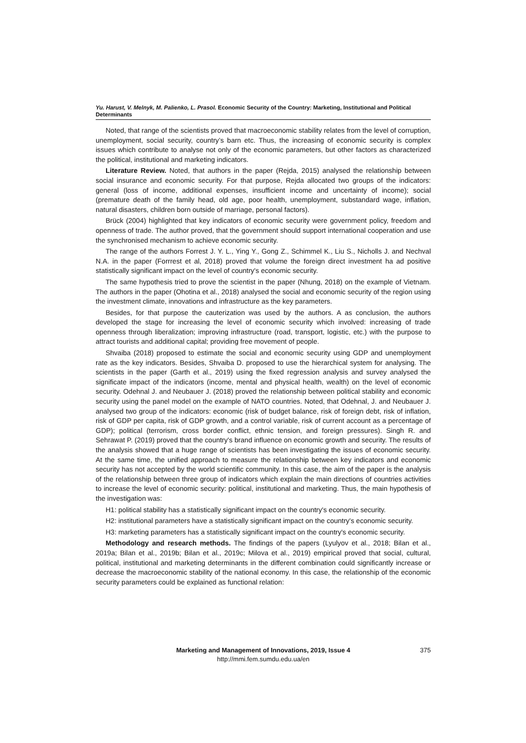Yu. Harust, V. Melnyk, M. Palienko, L. Prasol. Economic Security of the Country: Marketing, Institutional and Political Determinants
Noted, that range of the scientists proved that macroeconomic stability relates from the level of corruption, unemployment, social security, country’s barn etc. Thus, the increasing of economic security is complex issues which contribute to analyse not only of the economic parameters, but other factors as characterized the political, institutional and marketing indicators.
Literature Review. Noted, that authors in the paper (Rejda, 2015) analysed the relationship between social insurance and economic security. For that purpose, Rejda allocated two groups of the indicators: general (loss of income, additional expenses, insufficient income and uncertainty of income); social (premature death of the family head, old age, poor health, unemployment, substandard wage, inflation, natural disasters, children born outside of marriage, personal factors).
Brück (2004) highlighted that key indicators of economic security were government policy, freedom and openness of trade. The author proved, that the government should support international cooperation and use the synchronised mechanism to achieve economic security.
The range of the authors Forrest J. Y. L., Ying Y., Gong Z., Schimmel K., Liu S., Nicholls J. and Nechval N.A. in the paper (Forrrest et al, 2018) proved that volume the foreign direct investment ha ad positive statistically significant impact on the level of country's economic security.
The same hypothesis tried to prove the scientist in the paper (Nhung, 2018) on the example of Vietnam. The authors in the paper (Ohotina et al., 2018) analysed the social and economic security of the region using the investment climate, innovations and infrastructure as the key parameters.
Besides, for that purpose the cauterization was used by the authors. A as conclusion, the authors developed the stage for increasing the level of economic security which involved: increasing of trade openness through liberalization; improving infrastructure (road, transport, logistic, etc.) with the purpose to attract tourists and additional capital; providing free movement of people.
Shvaiba (2018) proposed to estimate the social and economic security using GDP and unemployment rate as the key indicators. Besides, Shvaiba D. proposed to use the hierarchical system for analysing. The scientists in the paper (Garth et al., 2019) using the fixed regression analysis and survey analysed the significate impact of the indicators (income, mental and physical health, wealth) on the level of economic security. Odehnal J. and Neubauer J. (2018) proved the relationship between political stability and economic security using the panel model on the example of NATO countries. Noted, that Odehnal, J. and Neubauer J. analysed two group of the indicators: economic (risk of budget balance, risk of foreign debt, risk of inflation, risk of GDP per capita, risk of GDP growth, and a control variable, risk of current account as a percentage of GDP); political (terrorism, cross border conflict, ethnic tension, and foreign pressures). Singh R. and Sehrawat P. (2019) proved that the country's brand influence on economic growth and security. The results of the analysis showed that a huge range of scientists has been investigating the issues of economic security. At the same time, the unified approach to measure the relationship between key indicators and economic security has not accepted by the world scientific community. In this case, the aim of the paper is the analysis of the relationship between three group of indicators which explain the main directions of countries activities to increase the level of economic security: political, institutional and marketing. Thus, the main hypothesis of the investigation was:
H1: political stability has a statistically significant impact on the country's economic security.
H2: institutional parameters have a statistically significant impact on the country's economic security.
H3: marketing parameters has a statistically significant impact on the country's economic security.
Methodology and research methods. The findings of the papers (Lyulyov et al., 2018; Bilan et al., 2019a; Bilan et al., 2019b; Bilan et al., 2019c; Milova et al., 2019) empirical proved that social, cultural, political, institutional and marketing determinants in the different combination could significantly increase or decrease the macroeconomic stability of the national economy. In this case, the relationship of the economic security parameters could be explained as functional relation:
Marketing and Management of Innovations, 2019, Issue 4
http://mmi.fem.sumdu.edu.ua/en
375